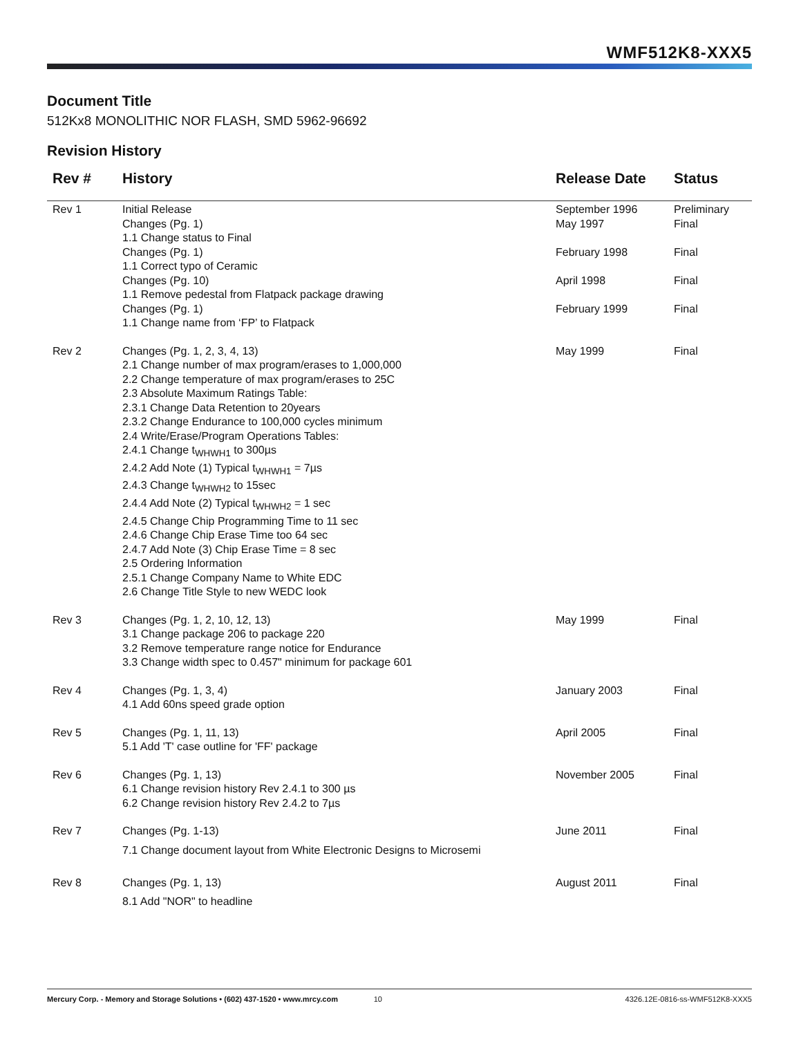WMF512K8-XXX5
Document Title
512Kx8 MONOLITHIC NOR FLASH, SMD 5962-96692
Revision History
| Rev # | History | Release Date | Status |
| --- | --- | --- | --- |
| Rev 1 | Initial Release Changes (Pg. 1) 1.1 Change status to Final Changes (Pg. 1) 1.1 Correct typo of Ceramic Changes (Pg. 10) 1.1 Remove pedestal from Flatpack package drawing Changes (Pg. 1) 1.1 Change name from ‘FP’ to Flatpack | September 1996 May 1997 February 1998 April 1998 February 1999 | Preliminary Final Final Final Final |
| Rev 2 | Changes (Pg. 1, 2, 3, 4, 13) 2.1 Change number of max program/erases to 1,000,000 2.2 Change temperature of max program/erases to 25C 2.3 Absolute Maximum Ratings Table: 2.3.1 Change Data Retention to 20years 2.3.2 Change Endurance to 100,000 cycles minimum 2.4 Write/Erase/Program Operations Tables: 2.4.1 Change t<sub>WHWH1</sub> to 300µs 2.4.2 Add Note (1) Typical t<sub>WHWH1</sub> = 7µs 2.4.3 Change t<sub>WHWH2</sub> to 15sec 2.4.4 Add Note (2) Typical t<sub>WHWH2</sub> = 1 sec 2.4.5 Change Chip Programming Time to 11 sec 2.4.6 Change Chip Erase Time too 64 sec 2.4.7 Add Note (3) Chip Erase Time = 8 sec 2.5 Ordering Information 2.5.1 Change Company Name to White EDC 2.6 Change Title Style to new WEDC look | May 1999 | Final |
| Rev 3 | Changes (Pg. 1, 2, 10, 12, 13) 3.1 Change package 206 to package 220 3.2 Remove temperature range notice for Endurance 3.3 Change width spec to 0.457" minimum for package 601 | May 1999 | Final |
| Rev 4 | Changes (Pg. 1, 3, 4) 4.1 Add 60ns speed grade option | January 2003 | Final |
| Rev 5 | Changes (Pg. 1, 11, 13) 5.1 Add 'T' case outline for 'FF' package | April 2005 | Final |
| Rev 6 | Changes (Pg. 1, 13) 6.1 Change revision history Rev 2.4.1 to 300 µs 6.2 Change revision history Rev 2.4.2 to 7µs | November 2005 | Final |
| Rev 7 | Changes (Pg. 1-13) 7.1 Change document layout from White Electronic Designs to Microsemi | June 2011 | Final |
| Rev 8 | Changes (Pg. 1, 13) 8.1 Add "NOR" to headline | August 2011 | Final |
Mercury Corp. - Memory and Storage Solutions • (602) 437-1520 • www.mrcy.com 10 4326.12E-0816-ss-WMF512K8-XXX5